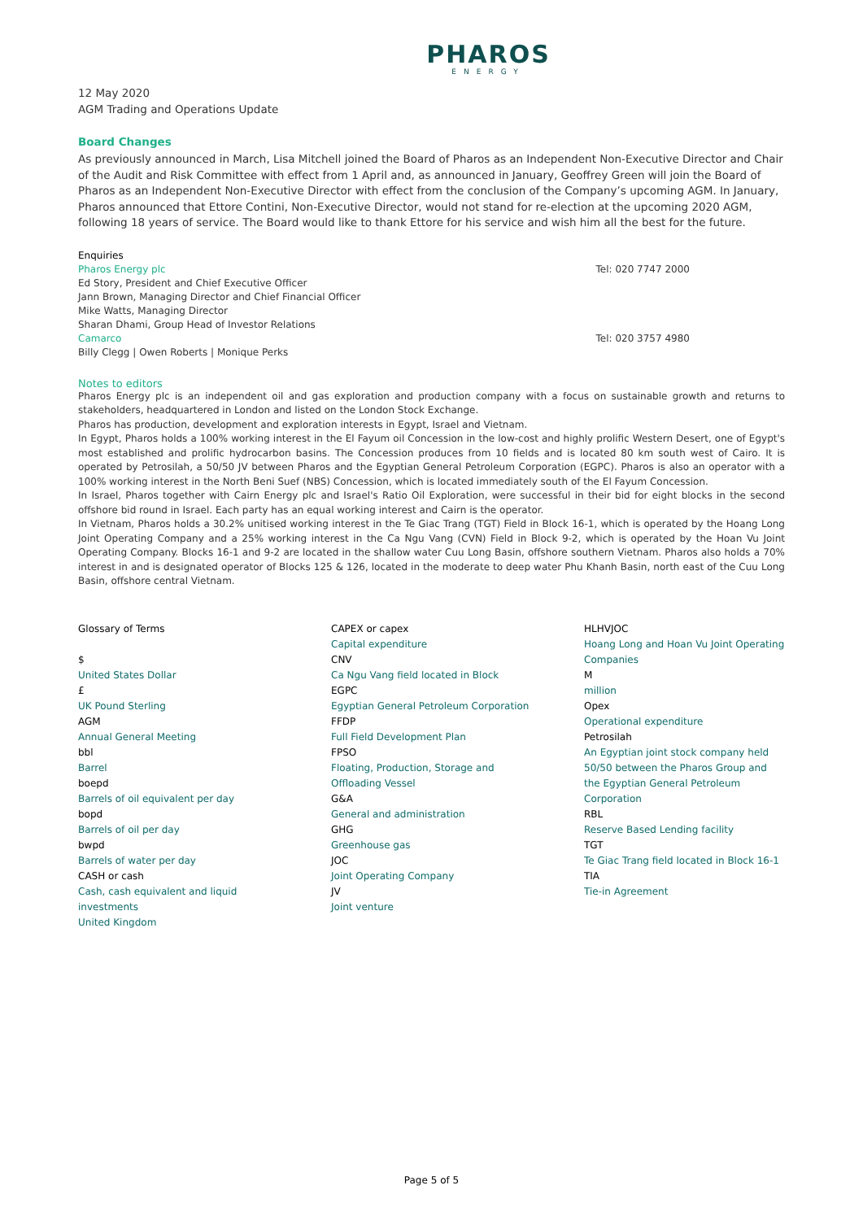PHAROS
ENERGY
12 May 2020
AGM Trading and Operations Update
Board Changes
As previously announced in March, Lisa Mitchell joined the Board of Pharos as an Independent Non-Executive Director and Chair of the Audit and Risk Committee with effect from 1 April and, as announced in January, Geoffrey Green will join the Board of Pharos as an Independent Non-Executive Director with effect from the conclusion of the Company’s upcoming AGM. In January, Pharos announced that Ettore Contini, Non-Executive Director, would not stand for re-election at the upcoming 2020 AGM, following 18 years of service. The Board would like to thank Ettore for his service and wish him all the best for the future.
Enquiries
Pharos Energy plc Tel: 020 7747 2000
Ed Story, President and Chief Executive Officer
Jann Brown, Managing Director and Chief Financial Officer
Mike Watts, Managing Director
Sharan Dhami, Group Head of Investor Relations
Camarco Tel: 020 3757 4980
Billy Clegg | Owen Roberts | Monique Perks
Notes to editors
Pharos Energy plc is an independent oil and gas exploration and production company with a focus on sustainable growth and returns to stakeholders, headquartered in London and listed on the London Stock Exchange.
Pharos has production, development and exploration interests in Egypt, Israel and Vietnam.
In Egypt, Pharos holds a 100% working interest in the El Fayum oil Concession in the low-cost and highly prolific Western Desert, one of Egypt's most established and prolific hydrocarbon basins. The Concession produces from 10 fields and is located 80 km south west of Cairo. It is operated by Petrosilah, a 50/50 JV between Pharos and the Egyptian General Petroleum Corporation (EGPC). Pharos is also an operator with a 100% working interest in the North Beni Suef (NBS) Concession, which is located immediately south of the El Fayum Concession.
In Israel, Pharos together with Cairn Energy plc and Israel's Ratio Oil Exploration, were successful in their bid for eight blocks in the second offshore bid round in Israel. Each party has an equal working interest and Cairn is the operator.
In Vietnam, Pharos holds a 30.2% unitised working interest in the Te Giac Trang (TGT) Field in Block 16-1, which is operated by the Hoang Long Joint Operating Company and a 25% working interest in the Ca Ngu Vang (CVN) Field in Block 9-2, which is operated by the Hoan Vu Joint Operating Company. Blocks 16-1 and 9-2 are located in the shallow water Cuu Long Basin, offshore southern Vietnam. Pharos also holds a 70% interest in and is designated operator of Blocks 125 & 126, located in the moderate to deep water Phu Khanh Basin, north east of the Cuu Long Basin, offshore central Vietnam.
Glossary of Terms
$
United States Dollar
£
UK Pound Sterling
AGM
Annual General Meeting
bbl
Barrel
boepd
Barrels of oil equivalent per day
bopd
Barrels of oil per day
bwpd
Barrels of water per day
CASH or cash
Cash, cash equivalent and liquid investments
United Kingdom
CAPEX or capex
Capital expenditure
CNV
Ca Ngu Vang field located in Block
EGPC
Egyptian General Petroleum Corporation
FFDP
Full Field Development Plan
FPSO
Floating, Production, Storage and Offloading Vessel
G&A
General and administration
GHG
Greenhouse gas
JOC
Joint Operating Company
JV
Joint venture
HLHVJOC
Hoang Long and Hoan Vu Joint Operating Companies
M
million
Opex
Operational expenditure
Petrosilah
An Egyptian joint stock company held 50/50 between the Pharos Group and the Egyptian General Petroleum Corporation
RBL
Reserve Based Lending facility
TGT
Te Giac Trang field located in Block 16-1
TIA
Tie-in Agreement
Page 5 of 5